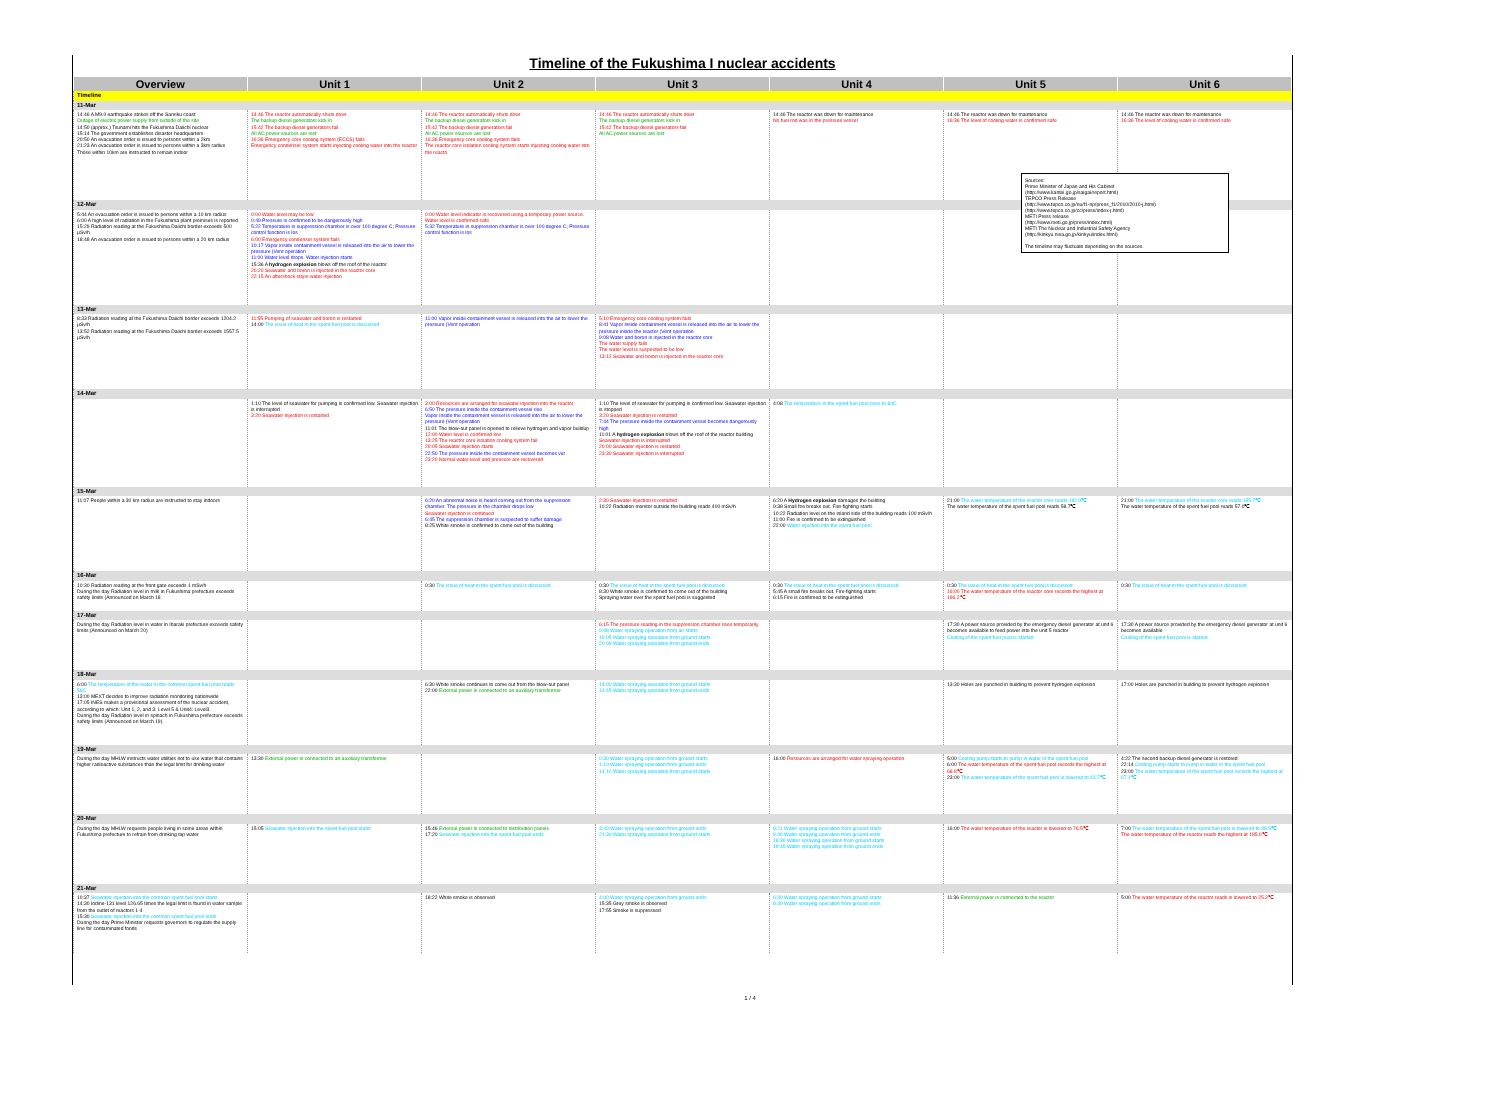Timeline of the Fukushima I nuclear accidents
| Overview | Unit 1 | Unit 2 | Unit 3 | Unit 4 | Unit 5 | Unit 6 |
| --- | --- | --- | --- | --- | --- | --- |
| Timeline | | | | | | |
| 11-Mar | | | | | | |
| 14:46 A M9.0 earthquake strikes off the Sanriku coast Outage of electric power supply from outside of the site 14:50 (approx.) Tsunami hits the Fukushima Daiichi nuclear 15:14 The government establishes disaster headquarters 20:50 An evacuation order is issued to persons within a 2km 21:23 An evacuation order is issued to persons within a 3km radius Those within 10km are instructed to remain indoor | 14:46 The reactor automatically shuts dowr The backup diesel generators kick in 15:42 The backup diesel generators fail All AC power sources are lost 16:36 Emergency core cooling system (ECCS) fails Emergency condenser system starts injecting cooling water into the reactor | 14:46 The reactor automatically shuts dowr The backup diesel generators kick in 15:42 The backup diesel generators fail All AC power sources are lost 16:36 Emergency core cooling system fails The reactor core isolation cooling system starts injecting cooling water into the reacto | 14:46 The reactor automatically shuts dowr The backup diesel generators kick in 15:42 The backup diesel generators fail All AC power sources are lost | 14:46 The reactor was down for maintenance No fuel rod was in the pressure vessel | 14:46 The reactor was down for maintenance 16:36 The level of cooling water is confirmed safe | 14:46 The reactor was down for maintenance 16:36 The level of cooling water is confirmed safe |
| 12-Mar | | | | | | |
| 5:44 An evacuation order is issued to persons within a 10 km radius 6:00 A high level of radiation in the Fukushima plant premises is reported 15:29 Radiation reading at the Fukushima Daiichi border exceeds 500 μSv/h 18:48 An evacuation order is issued to persons within a 20 km radius | 0:00 Water level may be low 0:49 Pressure is confirmed to be dangerously high 5:22 Temperature in suppression chamber is over 100 degree C; Pressure control function is los 6:00 Emergency condenser system fails 10:17 Vapor inside containment vessel is released into the air to lower the pressure (Vent operation 11:00 Water level drops. Water injection starts 15:36 A hydrogen explosion blows off the roof of the reactor 20:20 Seawater and boron is injected in the reactor core 22:15 An aftershock stops water injection | 0:00 Water level indicator is recovered using a temporary power source. Water level is confirmed safe 5:32 Temperature in suppression chamber is over 100 degree C; Pressure control function is los | | | | |
| 13-Mar | | | | | | |
| 8:33 Radiation reading at the Fukushima Daiichi border exceeds 1204.2 μSv/h 13:52 Radiation reading at the Fukushima Daiichi border exceeds 1557.5 μSv/h | 11:55 Pumping of seawater and boron is restarted 14:00 The issue of heat in the spent fuel pool is discussed | 11:00 Vapor inside containment vessel is released into the air to lower the pressure (Vent operation | 5:10 Emergency core cooling system fails 8:41 Vapor inside containment vessel is released into the air to lower the pressure inside the reactor (Vent operation 9:08 Water and boron is injected in the reactor core The water supply fails The water level is suspected to be low 13:12 Seawater and boron is injected in the reactor core | | | |
| 14-Mar | | | | | | |
| | 1:10 The level of seawater for pumping is confirmed low. Seawater injection is interrupted 3:20 Seawater injection is restarted | 3:00 Resources are arranged for seawater injection into the reactor 6:50 The pressure inside the containment vessel rise Vapor inside the containment vessel is released into the air to lower the pressure (Vent operation 11:01 The blow-out panel is opened to relieve hydrogen and vapor buildup 12:00 Water level is confirmed low 13:25 The reactor core isolation cooling system fail 20:05 Seawater injection starts 22:50 The pressure inside the containment vessel becomes ver 23:20 Normal water level and pressure are recovered | 1:10 The level of seawater for pumping is confirmed low. Seawater injection is stopped 3:20 Seawater injection is restarted 7:44 The pressure inside the containment vessel becomes dangerously high 11:01 A hydrogen explosion blows off the roof of the reactor building Seawater injection is interrupted 20:00 Seawater injection is restarted 23:30 Seawater injection is interrupted | 4:08 The temperature in the spent fuel pool rises to 84C | | |
| 15-Mar | | | | | | |
| 11:07 People within a 30 km radius are instructed to stay indoors | | 6:20 An abnormal noise is heard coming out from the suppression chamber. The pressure in the chamber drops low Seawater injection is continued 6:45 The suppression chamber is suspected to suffer damage 8:25 White smoke is confirmed to come out of the building | 2:30 Seawater injection is restarted 10:22 Radiation monitor outside the building reads 400 mSv/h | 6:20 A Hydrogen explosion damages the building 9:38 Small fire breaks out. Fire-fighting starts 10:22 Radiation level on the inland side of the building reads 100 mSv/h 11:00 Fire is confirmed to be extinguished 22:00 Water injection into the spent fuel pool | 21:00 The water temperature of the reactor core reads 182.0℃ The water temperature of the spent fuel pool reads 58.7℃ | 21:00 The water temperature of the reactor core reads 155.7℃ The water temperature of the spent fuel pool reads 57.0℃ |
| 16-Mar | | | | | | |
| 10:30 Radiation reading at the front gate exceeds 1 mSv/h During the day Radiation level in milk in Fukushima prefecture exceeds safety limits (Announced on March 18 | | 0:30 The issue of heat in the spent fuel pool is discussed | 0:30 The issue of heat in the spent fuel pool is discussed 8:30 White smoke is confirmed to come out of the building Spraying water over the spent fuel pool is suggested | 0:30 The issue of heat in the spent fuel pool is discussed 5:45 A small fire breaks out. Fire-fighting starts 6:15 Fire is confirmed to be extinguished | 0:30 The issue of heat in the spent fuel pool is discussed 16:00 The water temperature of the reactor core records the highest at 196.2℃ | 0:30 The issue of heat in the spent fuel pool is discussed |
| 17-Mar | | | | | | |
| During the day Radiation level in water in Ibaraki prefecture exceeds safety limits (Announced on March 20) | | | 6:15 The pressure reading in the suppression chamber rises temporarily 9:48 Water spraying operation from air starts 19:05 Water spraying operation from ground starts 20:09 Water spraying operation from ground ends | | 17:30 A power source provided by the emergency diesel generator at unit 6 becomes available to feed power into the unit 5 reactor Cooling of the spent fuel pool is started | 17:30 A power source provided by the emergency diesel generator at unit 6 becomes available Cooling of the spent fuel pool is started |
| 18-Mar | | | | | | |
| 6:00 The temperature of the water in the common spent fuel pool reads 56C 13:00 MEXT decides to improve radiation monitoring nationwide 17:05 INES makes a provisional assessment of the nuclear accident, according to which: Unit 1, 2, and 3: Level 5 & Unit4: Level3 During the day Radiation level in spinach in Fukushima prefecture exceeds safety limits (Announced on March 19) | | 6:30 White smoke continues to come out from the blow-out panel 22:00 External power is connected to an auxiliary transformer | 14:00 Water spraying operation from ground starts 14:45 Water spraying operation from ground ends | | 13:30 Holes are punched in building to prevent hydrogen explosion | 17:00 Holes are punched in building to prevent hydrogen explosion |
| 19-Mar | | | | | | |
| During the day MHLW instructs water utilities not to use water that contains higher radioactive substances than the legal limit for drinking water | 13:30 External power is connected to an auxiliary transformer | | 0:30 Water spraying operation from ground starts 1:10 Water spraying operation from ground ends 14:10 Water spraying operation from ground starts | 16:00 Resources are arranged for water spraying operation | 5:00 Cooling pump starts to pump in water in the spent fuel pool 6:00 The water temperature of the spent fuel pool records the highest at 68.8℃ 23:00 The water temperature of the spent fuel pool is lowered to 43.7℃ | 4:22 The second backup diesel generator is restored 22:14 Cooling pump starts to pump in water in the spent fuel pool 23:00 The water temperature of the spent fuel pool records the highest at 67.1℃ |
| 20-Mar | | | | | | |
| During the day MHLW requests people living in some areas within Fukushima prefecture to refrain from drinking tap water | 15:05 Seawater injection into the spent fuel pool starts | 15:46 External power is connected to distribution panels 17:20 Seawater injection into the spent fuel pool ends | 3:40 Water spraying operation from ground ends 21:30 Water spraying operation from ground starts | 8:21 Water spraying operation from ground starts 9:40 Water spraying operation from ground ends 18:30 Water spraying operation from ground starts 19:45 Water spraying operation from ground ends | 16:00 The water temperature of the reactor is lowered to 76.5℃ | 7:00 The water temperature of the spent fuel pool is lowered to 38.5℃ The water temperature of the reactor reads the highest at 185.0℃ |
| 21-Mar | | | | | | |
| 10:37 Seawater injection into the common spent fuel pool starts 14:30 Iodine-131 level 126.65 times the legal limit is found in water sample from the outlet of reactors 1-4 15:30 Seawater injection into the common spent fuel pool ends During the day Prime Minister requests governors to regulate the supply line for contaminated foods | | 18:22 White smoke is observed | 4:00 Water spraying operation from ground ends 15:35 Grey smoke is observed 17:55 Smoke is suppressed | 6:30 Water spraying operation from ground starts 8:40 Water spraying operation from ground ends | 11:36 External power is connected to the reactor | 5:00 The water temperature of the reactor reads is lowered to 25.2℃ |
Sources:
Prime Minister of Japan and His Cabinet
(http://www.kantei.go.jp/saigai/report.html)
TEPCO Press Release
(http://www.tepco.co.jp/nu/f1-np/press_f1/2010/2010-j.html)
(http://www.tepco.co.jp/cc/press/index-j.html)
METI Press release
(http://www.meti.go.jp/press/index.html)
METI The Nuclear and Industrial Safety Agency
(http://kinkyu.nisa.go.jp/kinkyu/index.html)
The timeline may fluctuate depending on the sources.
1 / 4